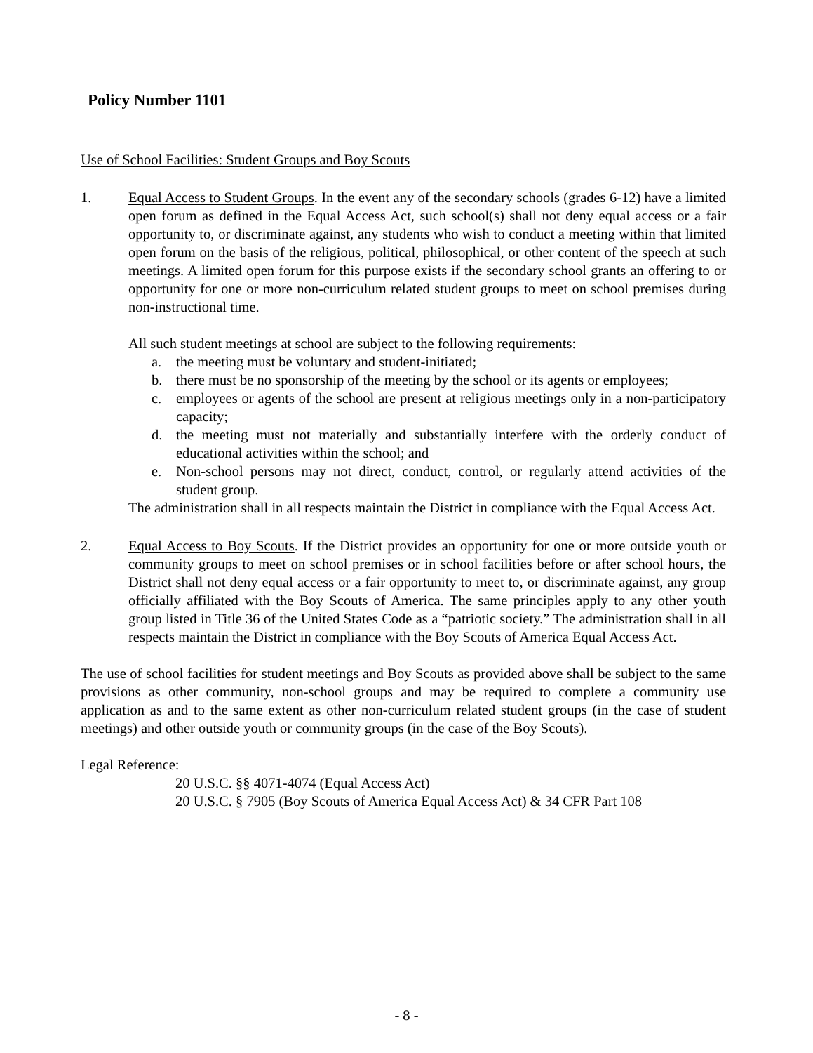Policy Number 1101
Use of School Facilities: Student Groups and Boy Scouts
1. Equal Access to Student Groups. In the event any of the secondary schools (grades 6-12) have a limited open forum as defined in the Equal Access Act, such school(s) shall not deny equal access or a fair opportunity to, or discriminate against, any students who wish to conduct a meeting within that limited open forum on the basis of the religious, political, philosophical, or other content of the speech at such meetings. A limited open forum for this purpose exists if the secondary school grants an offering to or opportunity for one or more non-curriculum related student groups to meet on school premises during non-instructional time.
All such student meetings at school are subject to the following requirements:
a. the meeting must be voluntary and student-initiated;
b. there must be no sponsorship of the meeting by the school or its agents or employees;
c. employees or agents of the school are present at religious meetings only in a non-participatory capacity;
d. the meeting must not materially and substantially interfere with the orderly conduct of educational activities within the school; and
e. Non-school persons may not direct, conduct, control, or regularly attend activities of the student group.
The administration shall in all respects maintain the District in compliance with the Equal Access Act.
2. Equal Access to Boy Scouts. If the District provides an opportunity for one or more outside youth or community groups to meet on school premises or in school facilities before or after school hours, the District shall not deny equal access or a fair opportunity to meet to, or discriminate against, any group officially affiliated with the Boy Scouts of America. The same principles apply to any other youth group listed in Title 36 of the United States Code as a “patriotic society.” The administration shall in all respects maintain the District in compliance with the Boy Scouts of America Equal Access Act.
The use of school facilities for student meetings and Boy Scouts as provided above shall be subject to the same provisions as other community, non-school groups and may be required to complete a community use application as and to the same extent as other non-curriculum related student groups (in the case of student meetings) and other outside youth or community groups (in the case of the Boy Scouts).
Legal Reference:
20 U.S.C. §§ 4071-4074 (Equal Access Act)
20 U.S.C. § 7905 (Boy Scouts of America Equal Access Act) & 34 CFR Part 108
- 8 -